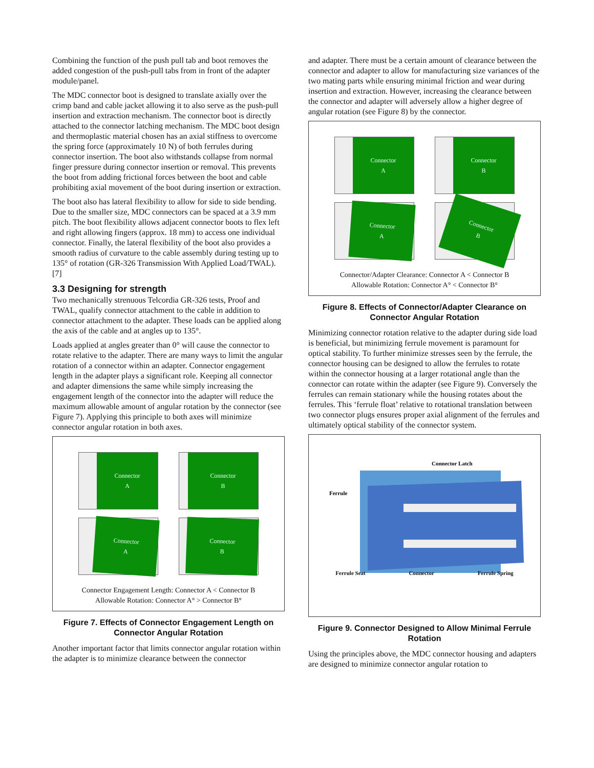Combining the function of the push pull tab and boot removes the added congestion of the push-pull tabs from in front of the adapter module/panel.
The MDC connector boot is designed to translate axially over the crimp band and cable jacket allowing it to also serve as the push-pull insertion and extraction mechanism. The connector boot is directly attached to the connector latching mechanism. The MDC boot design and thermoplastic material chosen has an axial stiffness to overcome the spring force (approximately 10 N) of both ferrules during connector insertion. The boot also withstands collapse from normal finger pressure during connector insertion or removal. This prevents the boot from adding frictional forces between the boot and cable prohibiting axial movement of the boot during insertion or extraction.
The boot also has lateral flexibility to allow for side to side bending. Due to the smaller size, MDC connectors can be spaced at a 3.9 mm pitch. The boot flexibility allows adjacent connector boots to flex left and right allowing fingers (approx. 18 mm) to access one individual connector. Finally, the lateral flexibility of the boot also provides a smooth radius of curvature to the cable assembly during testing up to 135° of rotation (GR-326 Transmission With Applied Load/TWAL).[7]
3.3 Designing for strength
Two mechanically strenuous Telcordia GR-326 tests, Proof and TWAL, qualify connector attachment to the cable in addition to connector attachment to the adapter. These loads can be applied along the axis of the cable and at angles up to 135°.
Loads applied at angles greater than 0° will cause the connector to rotate relative to the adapter. There are many ways to limit the angular rotation of a connector within an adapter. Connector engagement length in the adapter plays a significant role. Keeping all connector and adapter dimensions the same while simply increasing the engagement length of the connector into the adapter will reduce the maximum allowable amount of angular rotation by the connector (see Figure 7). Applying this principle to both axes will minimize connector angular rotation in both axes.
Connector
A
Connector
B
Connector
A
Connector
B
Connector Engagement Length: Connector A < Connector B
Allowable Rotation: Connector A° > Connector B°
Figure 7. Effects of Connector Engagement Length on Connector Angular Rotation
Another important factor that limits connector angular rotation within the adapter is to minimize clearance between the connector
and adapter. There must be a certain amount of clearance between the connector and adapter to allow for manufacturing size variances of the two mating parts while ensuring minimal friction and wear during insertion and extraction. However, increasing the clearance between the connector and adapter will adversely allow a higher degree of angular rotation (see Figure 8) by the connector.
Connector
A
Connector
B
Connector
A
Connector
B
Connector/Adapter Clearance: Connector A < Connector B
Allowable Rotation: Connector A° < Connector B°
Figure 8. Effects of Connector/Adapter Clearance on Connector Angular Rotation
Minimizing connector rotation relative to the adapter during side load is beneficial, but minimizing ferrule movement is paramount for optical stability. To further minimize stresses seen by the ferrule, the connector housing can be designed to allow the ferrules to rotate within the connector housing at a larger rotational angle than the connector can rotate within the adapter (see Figure 9). Conversely the ferrules can remain stationary while the housing rotates about the ferrules. This ‘ferrule float’ relative to rotational translation between two connector plugs ensures proper axial alignment of the ferrules and ultimately optical stability of the connector system.
Connector Latch
Ferrule
Ferrule Seat Connector Ferrule Spring
Figure 9. Connector Designed to Allow Minimal Ferrule Rotation
Using the principles above, the MDC connector housing and adapters are designed to minimize connector angular rotation to